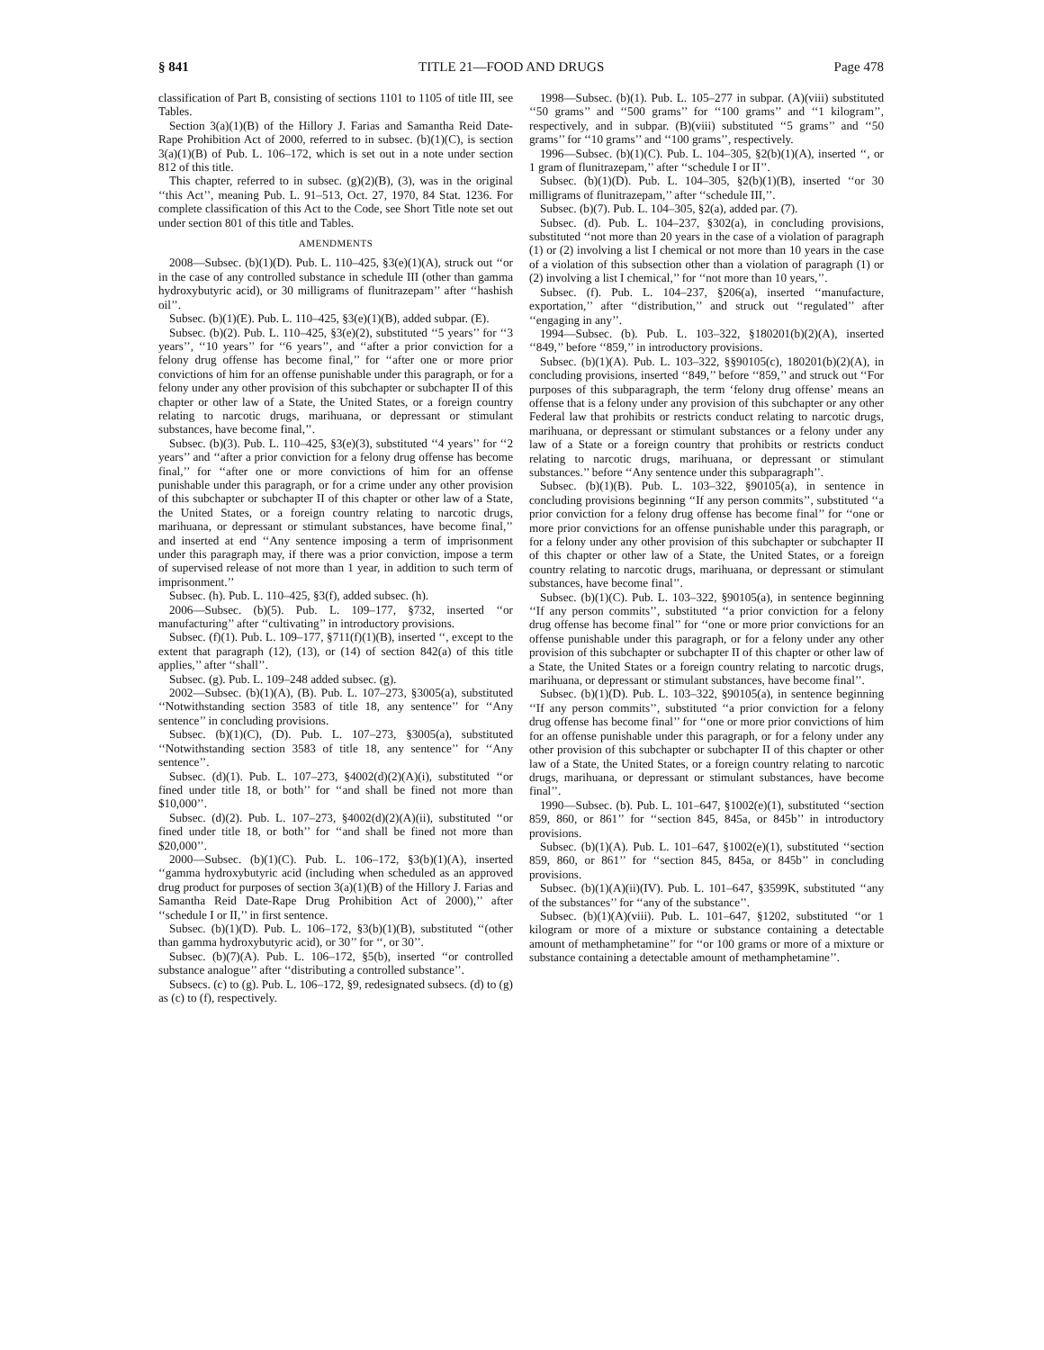§ 841 TITLE 21—FOOD AND DRUGS Page 478
classification of Part B, consisting of sections 1101 to 1105 of title III, see Tables.
Section 3(a)(1)(B) of the Hillory J. Farias and Samantha Reid Date-Rape Prohibition Act of 2000, referred to in subsec. (b)(1)(C), is section 3(a)(1)(B) of Pub. L. 106–172, which is set out in a note under section 812 of this title.
This chapter, referred to in subsec. (g)(2)(B), (3), was in the original ‘‘this Act’’, meaning Pub. L. 91–513, Oct. 27, 1970, 84 Stat. 1236. For complete classification of this Act to the Code, see Short Title note set out under section 801 of this title and Tables.
AMENDMENTS
2008—Subsec. (b)(1)(D). Pub. L. 110–425, §3(e)(1)(A), struck out ‘‘or in the case of any controlled substance in schedule III (other than gamma hydroxybutyric acid), or 30 milligrams of flunitrazepam’’ after ‘‘hashish oil’’.
Subsec. (b)(1)(E). Pub. L. 110–425, §3(e)(1)(B), added subpar. (E).
Subsec. (b)(2). Pub. L. 110–425, §3(e)(2), substituted ‘‘5 years’’ for ‘‘3 years’’, ‘‘10 years’’ for ‘‘6 years’’, and ‘‘after a prior conviction for a felony drug offense has become final,’’ for ‘‘after one or more prior convictions of him for an offense punishable under this paragraph, or for a felony under any other provision of this subchapter or subchapter II of this chapter or other law of a State, the United States, or a foreign country relating to narcotic drugs, marihuana, or depressant or stimulant substances, have become final,’’.
Subsec. (b)(3). Pub. L. 110–425, §3(e)(3), substituted ‘‘4 years’’ for ‘‘2 years’’ and ‘‘after a prior conviction for a felony drug offense has become final,’’ for ‘‘after one or more convictions of him for an offense punishable under this paragraph, or for a crime under any other provision of this subchapter or subchapter II of this chapter or other law of a State, the United States, or a foreign country relating to narcotic drugs, marihuana, or depressant or stimulant substances, have become final,’’ and inserted at end ‘‘Any sentence imposing a term of imprisonment under this paragraph may, if there was a prior conviction, impose a term of supervised release of not more than 1 year, in addition to such term of imprisonment.’’
Subsec. (h). Pub. L. 110–425, §3(f), added subsec. (h).
2006—Subsec. (b)(5). Pub. L. 109–177, §732, inserted ‘‘or manufacturing’’ after ‘‘cultivating’’ in introductory provisions.
Subsec. (f)(1). Pub. L. 109–177, §711(f)(1)(B), inserted ‘‘, except to the extent that paragraph (12), (13), or (14) of section 842(a) of this title applies,’’ after ‘‘shall’’.
Subsec. (g). Pub. L. 109–248 added subsec. (g).
2002—Subsec. (b)(1)(A), (B). Pub. L. 107–273, §3005(a), substituted ‘‘Notwithstanding section 3583 of title 18, any sentence’’ for ‘‘Any sentence’’ in concluding provisions.
Subsec. (b)(1)(C), (D). Pub. L. 107–273, §3005(a), substituted ‘‘Notwithstanding section 3583 of title 18, any sentence’’ for ‘‘Any sentence’’.
Subsec. (d)(1). Pub. L. 107–273, §4002(d)(2)(A)(i), substituted ‘‘or fined under title 18, or both’’ for ‘‘and shall be fined not more than $10,000’’.
Subsec. (d)(2). Pub. L. 107–273, §4002(d)(2)(A)(ii), substituted ‘‘or fined under title 18, or both’’ for ‘‘and shall be fined not more than $20,000’’.
2000—Subsec. (b)(1)(C). Pub. L. 106–172, §3(b)(1)(A), inserted ‘‘gamma hydroxybutyric acid (including when scheduled as an approved drug product for purposes of section 3(a)(1)(B) of the Hillory J. Farias and Samantha Reid Date-Rape Drug Prohibition Act of 2000),’’ after ‘‘schedule I or II,’’ in first sentence.
Subsec. (b)(1)(D). Pub. L. 106–172, §3(b)(1)(B), substituted ‘‘(other than gamma hydroxybutyric acid), or 30’’ for ‘‘, or 30’’.
Subsec. (b)(7)(A). Pub. L. 106–172, §5(b), inserted ‘‘or controlled substance analogue’’ after ‘‘distributing a controlled substance’’.
Subsecs. (c) to (g). Pub. L. 106–172, §9, redesignated subsecs. (d) to (g) as (c) to (f), respectively.
1998—Subsec. (b)(1). Pub. L. 105–277 in subpar. (A)(viii) substituted ‘‘50 grams’’ and ‘‘500 grams’’ for ‘‘100 grams’’ and ‘‘1 kilogram’’, respectively, and in subpar. (B)(viii) substituted ‘‘5 grams’’ and ‘‘50 grams’’ for ‘‘10 grams’’ and ‘‘100 grams’’, respectively.
1996—Subsec. (b)(1)(C). Pub. L. 104–305, §2(b)(1)(A), inserted ‘‘, or 1 gram of flunitrazepam,’’ after ‘‘schedule I or II’’.
Subsec. (b)(1)(D). Pub. L. 104–305, §2(b)(1)(B), inserted ‘‘or 30 milligrams of flunitrazepam,’’ after ‘‘schedule III,’’.
Subsec. (b)(7). Pub. L. 104–305, §2(a), added par. (7).
Subsec. (d). Pub. L. 104–237, §302(a), in concluding provisions, substituted ‘‘not more than 20 years in the case of a violation of paragraph (1) or (2) involving a list I chemical or not more than 10 years in the case of a violation of this subsection other than a violation of paragraph (1) or (2) involving a list I chemical,’’ for ‘‘not more than 10 years,’’.
Subsec. (f). Pub. L. 104–237, §206(a), inserted ‘‘manufacture, exportation,’’ after ‘‘distribution,’’ and struck out ‘‘regulated’’ after ‘‘engaging in any’’.
1994—Subsec. (b). Pub. L. 103–322, §180201(b)(2)(A), inserted ‘‘849,’’ before ‘‘859,’’ in introductory provisions.
Subsec. (b)(1)(A). Pub. L. 103–322, §§90105(c), 180201(b)(2)(A), in concluding provisions, inserted ‘‘849,’’ before ‘‘859,’’ and struck out ‘‘For purposes of this subparagraph, the term ‘felony drug offense’ means an offense that is a felony under any provision of this subchapter or any other Federal law that prohibits or restricts conduct relating to narcotic drugs, marihuana, or depressant or stimulant substances or a felony under any law of a State or a foreign country that prohibits or restricts conduct relating to narcotic drugs, marihuana, or depressant or stimulant substances.’’ before ‘‘Any sentence under this subparagraph’’.
Subsec. (b)(1)(B). Pub. L. 103–322, §90105(a), in sentence in concluding provisions beginning ‘‘If any person commits’’, substituted ‘‘a prior conviction for a felony drug offense has become final’’ for ‘‘one or more prior convictions for an offense punishable under this paragraph, or for a felony under any other provision of this subchapter or subchapter II of this chapter or other law of a State, the United States, or a foreign country relating to narcotic drugs, marihuana, or depressant or stimulant substances, have become final’’.
Subsec. (b)(1)(C). Pub. L. 103–322, §90105(a), in sentence beginning ‘‘If any person commits’’, substituted ‘‘a prior conviction for a felony drug offense has become final’’ for ‘‘one or more prior convictions for an offense punishable under this paragraph, or for a felony under any other provision of this subchapter or subchapter II of this chapter or other law of a State, the United States or a foreign country relating to narcotic drugs, marihuana, or depressant or stimulant substances, have become final’’.
Subsec. (b)(1)(D). Pub. L. 103–322, §90105(a), in sentence beginning ‘‘If any person commits’’, substituted ‘‘a prior conviction for a felony drug offense has become final’’ for ‘‘one or more prior convictions of him for an offense punishable under this paragraph, or for a felony under any other provision of this subchapter or subchapter II of this chapter or other law of a State, the United States, or a foreign country relating to narcotic drugs, marihuana, or depressant or stimulant substances, have become final’’.
1990—Subsec. (b). Pub. L. 101–647, §1002(e)(1), substituted ‘‘section 859, 860, or 861’’ for ‘‘section 845, 845a, or 845b’’ in introductory provisions.
Subsec. (b)(1)(A). Pub. L. 101–647, §1002(e)(1), substituted ‘‘section 859, 860, or 861’’ for ‘‘section 845, 845a, or 845b’’ in concluding provisions.
Subsec. (b)(1)(A)(ii)(IV). Pub. L. 101–647, §3599K, substituted ‘‘any of the substances’’ for ‘‘any of the substance’’.
Subsec. (b)(1)(A)(viii). Pub. L. 101–647, §1202, substituted ‘‘or 1 kilogram or more of a mixture or substance containing a detectable amount of methamphetamine’’ for ‘‘or 100 grams or more of a mixture or substance containing a detectable amount of methamphetamine’’.